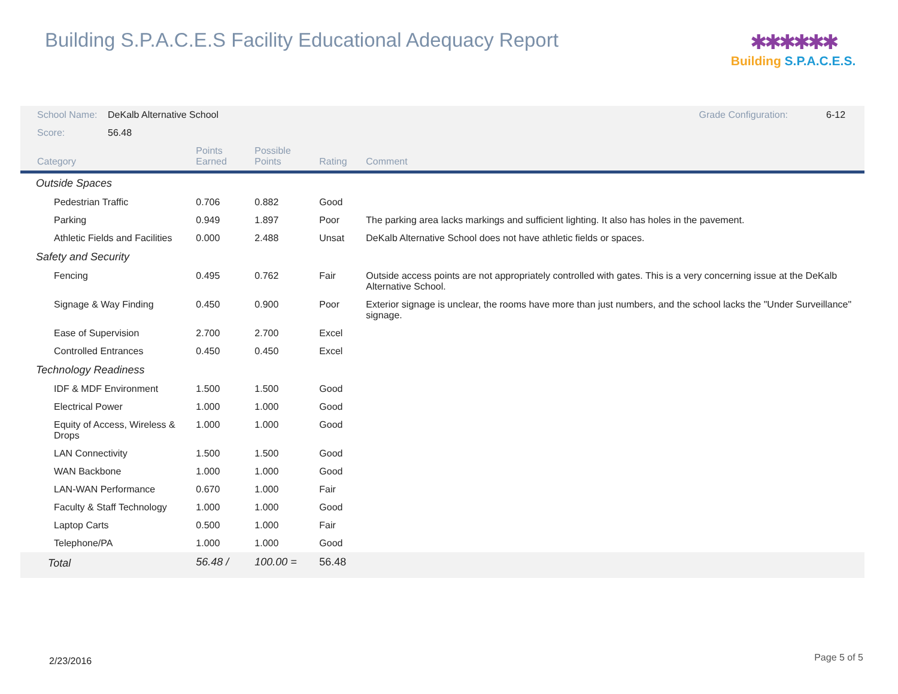Building S.P.A.C.E.S Facility Educational Adequacy Report
✱✱✱✱✱✱
Building S.P.A.C.E.S.
| School Name: | DeKalb Alternative School | | | | Grade Configuration: | 6-12 |
| Score: | 56.48 | | | | | |
| Category | | Points Earned | Possible Points | Rating | Comment | |
| Outside Spaces | | | | | | |
| Pedestrian Traffic | | 0.706 | 0.882 | Good | | |
| Parking | | 0.949 | 1.897 | Poor | The parking area lacks markings and sufficient lighting. It also has holes in the pavement. | |
| Athletic Fields and Facilities | | 0.000 | 2.488 | Unsat | DeKalb Alternative School does not have athletic fields or spaces. | |
| Safety and Security | | | | | | |
| Fencing | | 0.495 | 0.762 | Fair | Outside access points are not appropriately controlled with gates. This is a very concerning issue at the DeKalb Alternative School. | |
| Signage & Way Finding | | 0.450 | 0.900 | Poor | Exterior signage is unclear, the rooms have more than just numbers, and the school lacks the "Under Surveillance" signage. | |
| Ease of Supervision | | 2.700 | 2.700 | Excel | | |
| Controlled Entrances | | 0.450 | 0.450 | Excel | | |
| Technology Readiness | | | | | | |
| IDF & MDF Environment | | 1.500 | 1.500 | Good | | |
| Electrical Power | | 1.000 | 1.000 | Good | | |
| Equity of Access, Wireless & Drops | | 1.000 | 1.000 | Good | | |
| LAN Connectivity | | 1.500 | 1.500 | Good | | |
| WAN Backbone | | 1.000 | 1.000 | Good | | |
| LAN-WAN Performance | | 0.670 | 1.000 | Fair | | |
| Faculty & Staff Technology | | 1.000 | 1.000 | Good | | |
| Laptop Carts | | 0.500 | 1.000 | Fair | | |
| Telephone/PA | | 1.000 | 1.000 | Good | | |
| Total | | 56.48 / | 100.00 = | 56.48 | | |
2/23/2016 Page 5 of 5